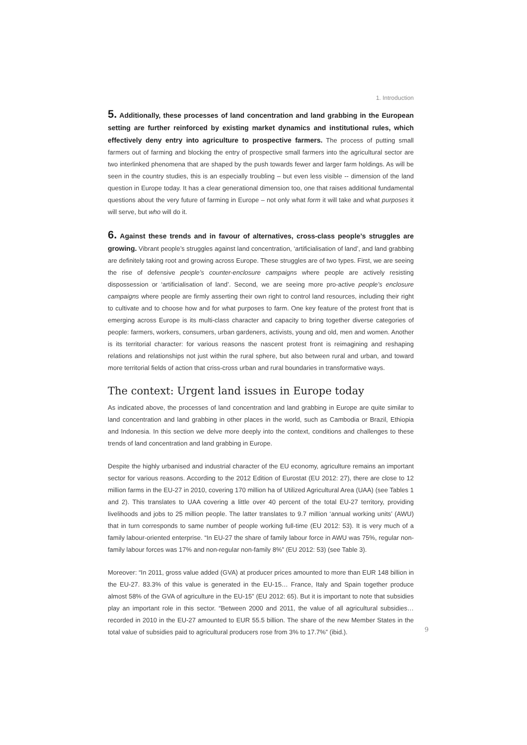1. Introduction
5. Additionally, these processes of land concentration and land grabbing in the European setting are further reinforced by existing market dynamics and institutional rules, which effectively deny entry into agriculture to prospective farmers. The process of putting small farmers out of farming and blocking the entry of prospective small farmers into the agricultural sector are two interlinked phenomena that are shaped by the push towards fewer and larger farm holdings. As will be seen in the country studies, this is an especially troubling – but even less visible -- dimension of the land question in Europe today. It has a clear generational dimension too, one that raises additional fundamental questions about the very future of farming in Europe – not only what form it will take and what purposes it will serve, but who will do it.
6. Against these trends and in favour of alternatives, cross-class people’s struggles are growing. Vibrant people’s struggles against land concentration, ‘artificialisation of land’, and land grabbing are definitely taking root and growing across Europe. These struggles are of two types. First, we are seeing the rise of defensive people’s counter-enclosure campaigns where people are actively resisting dispossession or ‘artificialisation of land’. Second, we are seeing more pro-active people’s enclosure campaigns where people are firmly asserting their own right to control land resources, including their right to cultivate and to choose how and for what purposes to farm. One key feature of the protest front that is emerging across Europe is its multi-class character and capacity to bring together diverse categories of people: farmers, workers, consumers, urban gardeners, activists, young and old, men and women. Another is its territorial character: for various reasons the nascent protest front is reimagining and reshaping relations and relationships not just within the rural sphere, but also between rural and urban, and toward more territorial fields of action that criss-cross urban and rural boundaries in transformative ways.
The context: Urgent land issues in Europe today
As indicated above, the processes of land concentration and land grabbing in Europe are quite similar to land concentration and land grabbing in other places in the world, such as Cambodia or Brazil, Ethiopia and Indonesia. In this section we delve more deeply into the context, conditions and challenges to these trends of land concentration and land grabbing in Europe.
Despite the highly urbanised and industrial character of the EU economy, agriculture remains an important sector for various reasons. According to the 2012 Edition of Eurostat (EU 2012: 27), there are close to 12 million farms in the EU-27 in 2010, covering 170 million ha of Utilized Agricultural Area (UAA) (see Tables 1 and 2). This translates to UAA covering a little over 40 percent of the total EU-27 territory, providing livelihoods and jobs to 25 million people. The latter translates to 9.7 million ‘annual working units’ (AWU) that in turn corresponds to same number of people working full-time (EU 2012: 53). It is very much of a family labour-oriented enterprise. “In EU-27 the share of family labour force in AWU was 75%, regular non-family labour forces was 17% and non-regular non-family 8%” (EU 2012: 53) (see Table 3).
Moreover: “In 2011, gross value added (GVA) at producer prices amounted to more than EUR 148 billion in the EU-27. 83.3% of this value is generated in the EU-15… France, Italy and Spain together produce almost 58% of the GVA of agriculture in the EU-15” (EU 2012: 65). But it is important to note that subsidies play an important role in this sector. “Between 2000 and 2011, the value of all agricultural subsidies… recorded in 2010 in the EU-27 amounted to EUR 55.5 billion. The share of the new Member States in the total value of subsidies paid to agricultural producers rose from 3% to 17.7%” (ibid.).
9